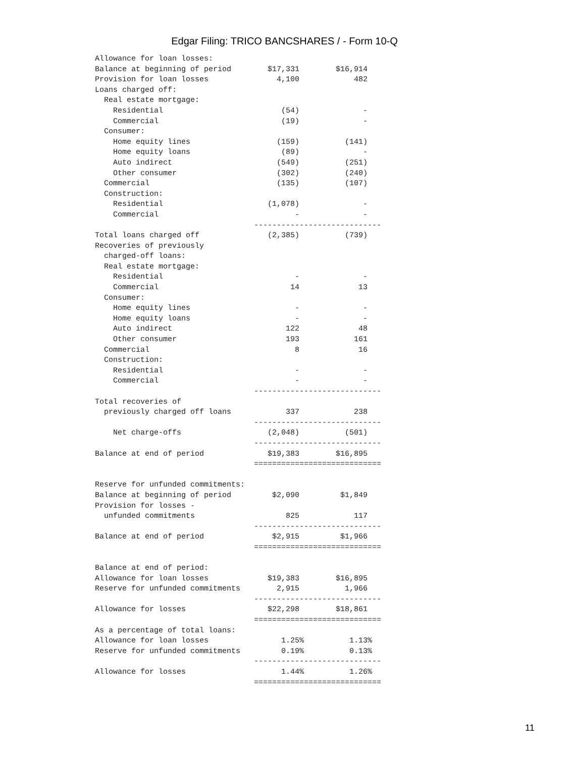Edgar Filing: TRICO BANCSHARES / - Form 10-Q
Allowance for loan losses:
Balance at beginning of period        $17,331        $16,914
Provision for loan losses               4,100            482
Loans charged off:
  Real estate mortgage:
    Residential                          (54)              -
    Commercial                           (19)              -
  Consumer:
    Home equity lines                   (159)          (141)
    Home equity loans                    (89)              -
    Auto indirect                       (549)          (251)
    Other consumer                      (302)          (240)
  Commercial                            (135)          (107)
  Construction:
    Residential                       (1,078)              -
    Commercial                              -              -
                                   ----------------------------
Total loans charged off               (2,385)          (739)
Recoveries of previously
  charged-off loans:
  Real estate mortgage:
    Residential                             -              -
    Commercial                             14             13
  Consumer:
    Home equity lines                       -              -
    Home equity loans                       -              -
    Auto indirect                         122             48
    Other consumer                        193            161
  Commercial                                8             16
  Construction:
    Residential                             -              -
    Commercial                              -              -
                                   ----------------------------
Total recoveries of
  previously charged off loans            337            238
                                   ----------------------------
    Net charge-offs                   (2,048)          (501)
                                   ----------------------------
Balance at end of period              $19,383        $16,895
                                   ============================

Reserve for unfunded commitments:
Balance at beginning of period         $2,090         $1,849
Provision for losses -
  unfunded commitments                    825            117
                                   ----------------------------
Balance at end of period               $2,915         $1,966
                                   ============================

Balance at end of period:
Allowance for loan losses             $19,383        $16,895
Reserve for unfunded commitments        2,915          1,966
                                   ----------------------------
Allowance for losses                  $22,298        $18,861
                                   ============================
As a percentage of total loans:
Allowance for loan losses                1.25%          1.13%
Reserve for unfunded commitments         0.19%          0.13%
                                   ----------------------------
Allowance for losses                     1.44%          1.26%
                                   ============================
11